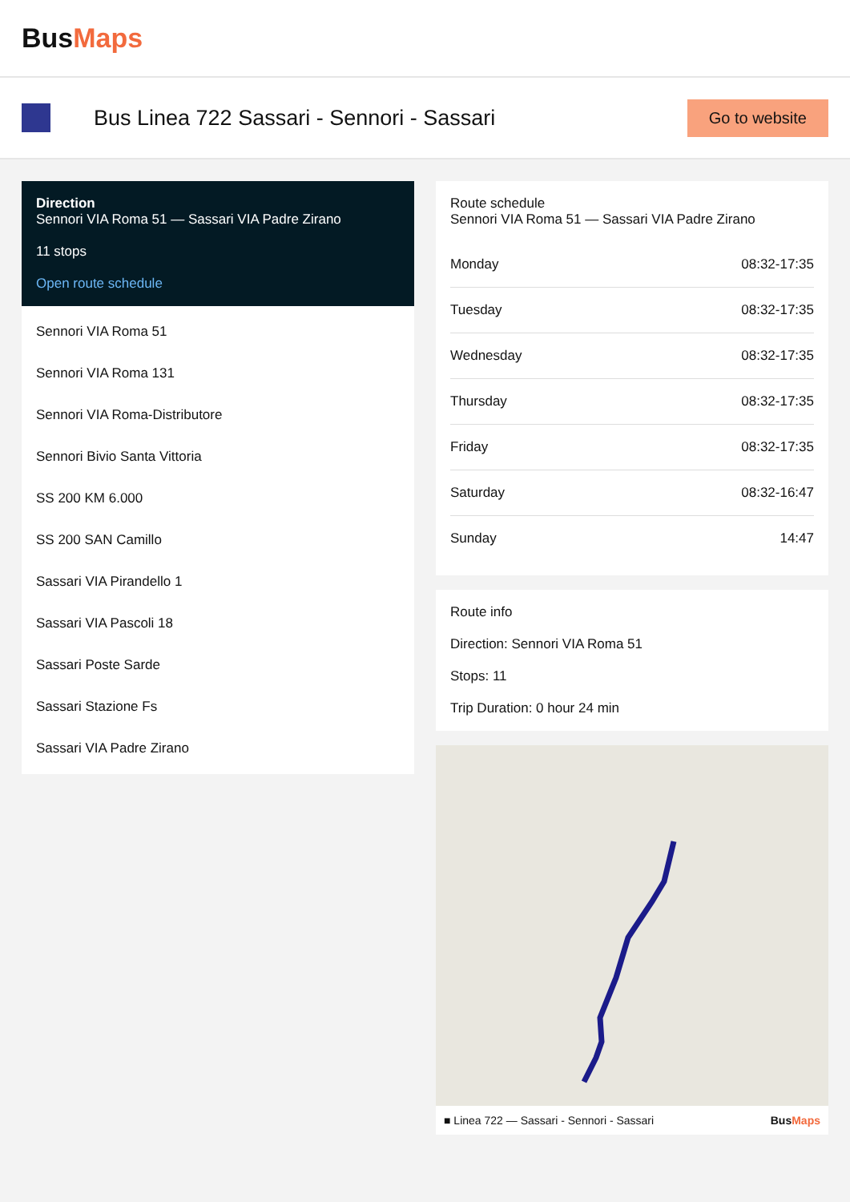BusMaps
Bus Linea 722 Sassari - Sennori - Sassari
Go to website
Direction
Sennori VIA Roma 51 — Sassari VIA Padre Zirano
11 stops
Open route schedule
Sennori VIA Roma 51
Sennori VIA Roma 131
Sennori VIA Roma-Distributore
Sennori Bivio Santa Vittoria
SS 200 KM 6.000
SS 200 SAN Camillo
Sassari VIA Pirandello 1
Sassari VIA Pascoli 18
Sassari Poste Sarde
Sassari Stazione Fs
Sassari VIA Padre Zirano
Route schedule
Sennori VIA Roma 51 — Sassari VIA Padre Zirano
| Monday | 08:32-17:35 |
| Tuesday | 08:32-17:35 |
| Wednesday | 08:32-17:35 |
| Thursday | 08:32-17:35 |
| Friday | 08:32-17:35 |
| Saturday | 08:32-16:47 |
| Sunday | 14:47 |
Route info
Direction: Sennori VIA Roma 51
Stops: 11
Trip Duration: 0 hour 24 min
■ Linea 722 — Sassari - Sennori - Sassari BusMaps